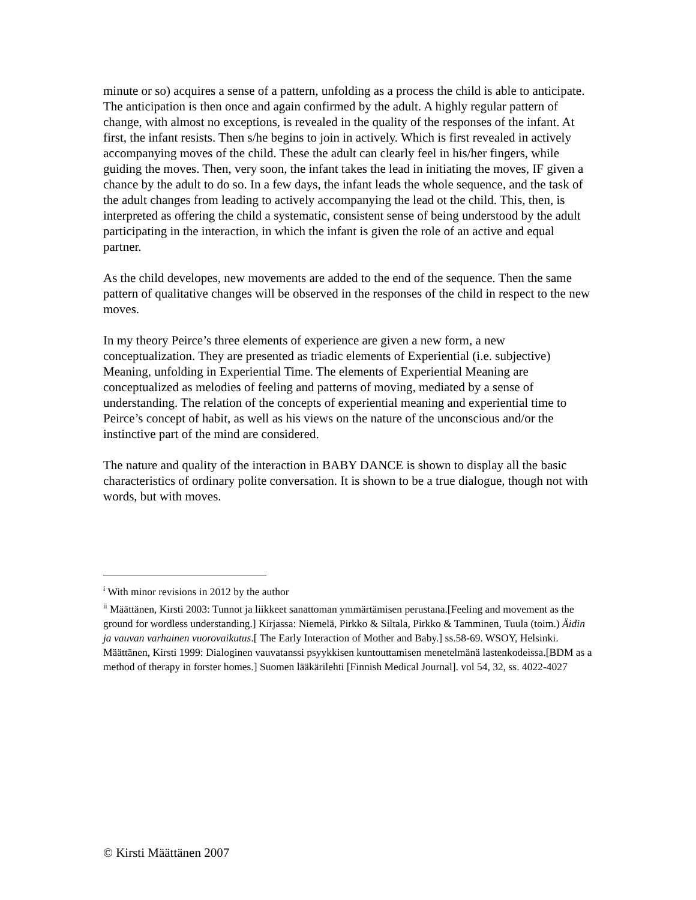minute or so) acquires a sense of a pattern, unfolding as a process the child is able to anticipate. The anticipation is then once and again confirmed by the adult. A highly regular pattern of change, with almost no exceptions, is revealed in the quality of the responses of the infant. At first, the infant resists. Then s/he begins to join in actively. Which is first revealed in actively accompanying moves of the child. These the adult can clearly feel in his/her fingers, while guiding the moves. Then, very soon, the infant takes the lead in initiating the moves, IF given a chance by the adult to do so. In a few days, the infant leads the whole sequence, and the task of the adult changes from leading to actively accompanying the lead ot the child. This, then, is interpreted as offering the child a systematic, consistent sense of being understood by the adult participating in the interaction, in which the infant is given the role of an active and equal partner.
As the child developes, new movements are added to the end of the sequence. Then the same pattern of qualitative changes will be observed in the responses of the child in respect to the new moves.
In my theory Peirce’s three elements of experience are given a new form, a new conceptualization. They are presented as triadic elements of Experiential (i.e. subjective) Meaning, unfolding in Experiential Time. The elements of Experiential Meaning are conceptualized as melodies of feeling and patterns of moving, mediated by a sense of understanding. The relation of the concepts of experiential meaning and experiential time to Peirce’s concept of habit, as well as his views on the nature of the unconscious and/or the instinctive part of the mind are considered.
The nature and quality of the interaction in BABY DANCE is shown to display all the basic characteristics of ordinary polite conversation. It is shown to be a true dialogue, though not with words, but with moves.
<sup>i</sup> With minor revisions in 2012 by the author
<sup>ii</sup> Määttänen, Kirsti 2003: Tunnot ja liikkeet sanattoman ymmärtämisen perustana.[Feeling and movement as the ground for wordless understanding.] Kirjassa: Niemelä, Pirkko & Siltala, Pirkko & Tamminen, Tuula (toim.) Äidin ja vauvan varhainen vuorovaikutus.[ The Early Interaction of Mother and Baby.] ss.58-69. WSOY, Helsinki.
Määttänen, Kirsti 1999: Dialoginen vauvatanssi psyykkisen kuntouttamisen menetelmänä lastenkodeissa.[BDM as a method of therapy in forster homes.] Suomen lääkärilehti [Finnish Medical Journal]. vol 54, 32, ss. 4022-4027
© Kirsti Määttänen 2007